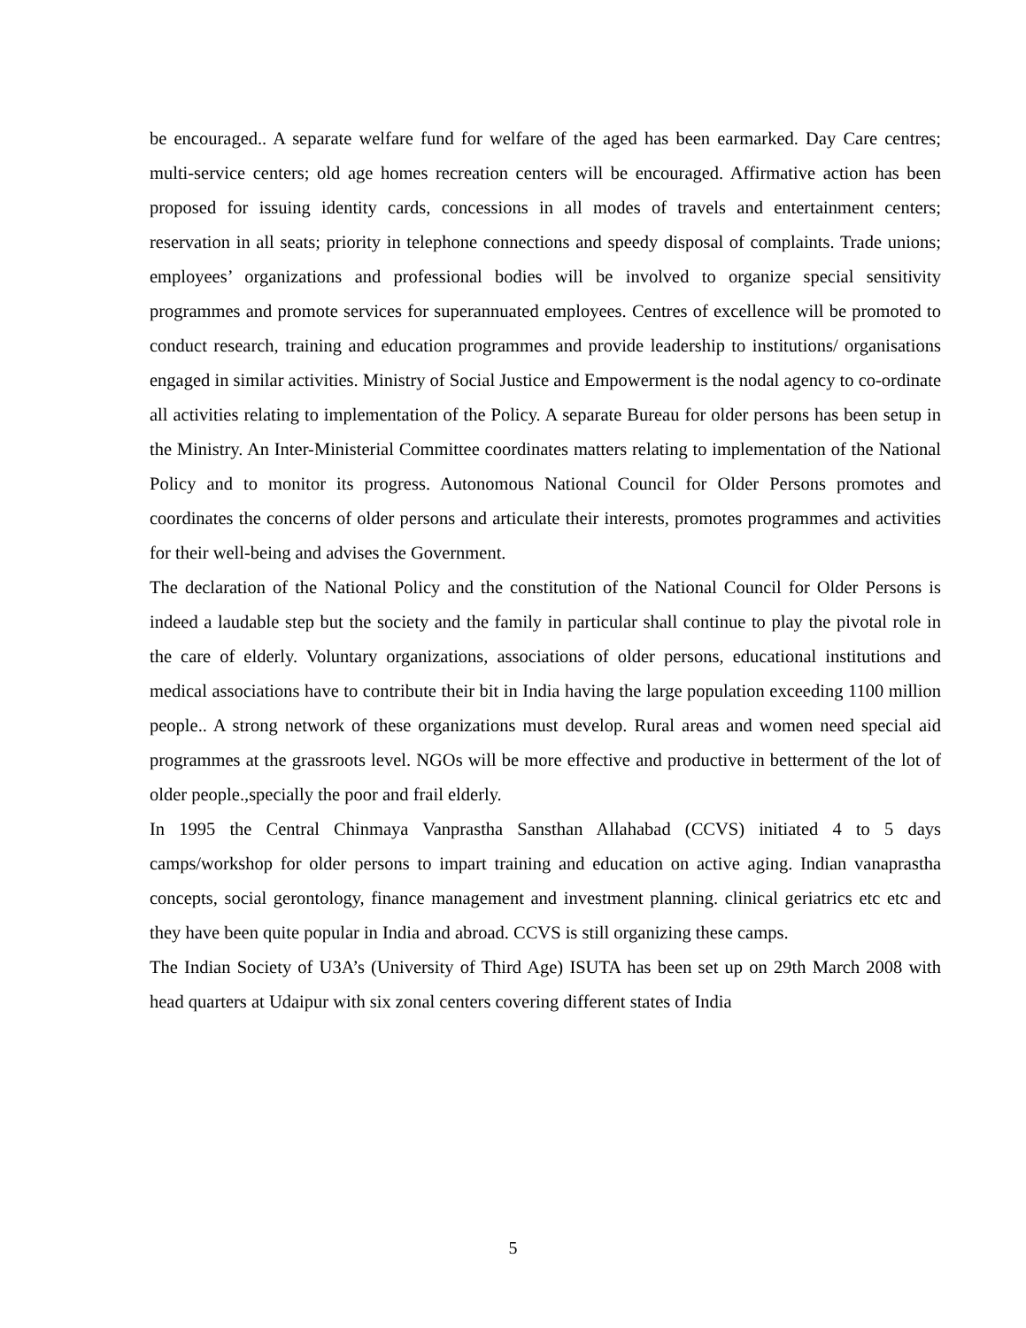be encouraged.. A separate welfare fund for welfare of the aged has been earmarked. Day Care centres; multi-service centers; old age homes recreation centers will be encouraged. Affirmative action has been proposed for issuing identity cards, concessions in all modes of travels and entertainment centers; reservation in all seats; priority in telephone connections and speedy disposal of complaints. Trade unions; employees’ organizations and professional bodies will be involved to organize special sensitivity programmes and promote services for superannuated employees. Centres of excellence will be promoted to conduct research, training and education programmes and provide leadership to institutions/ organisations engaged in similar activities. Ministry of Social Justice and Empowerment is the nodal agency to co-ordinate all activities relating to implementation of the Policy. A separate Bureau for older persons has been setup in the Ministry. An Inter-Ministerial Committee coordinates matters relating to implementation of the National Policy and to monitor its progress. Autonomous National Council for Older Persons promotes and coordinates the concerns of older persons and articulate their interests, promotes programmes and activities for their well-being and advises the Government.
The declaration of the National Policy and the constitution of the National Council for Older Persons is indeed a laudable step but the society and the family in particular shall continue to play the pivotal role in the care of elderly. Voluntary organizations, associations of older persons, educational institutions and medical associations have to contribute their bit in India having the large population exceeding 1100 million people.. A strong network of these organizations must develop. Rural areas and women need special aid programmes at the grassroots level. NGOs will be more effective and productive in betterment of the lot of older people.,specially the poor and frail elderly.
In 1995 the Central Chinmaya Vanprastha Sansthan Allahabad (CCVS) initiated 4 to 5 days camps/workshop for older persons to impart training and education on active aging. Indian vanaprastha concepts, social gerontology, finance management and investment planning. clinical geriatrics etc etc and they have been quite popular in India and abroad. CCVS is still organizing these camps.
The Indian Society of U3A’s (University of Third Age) ISUTA has been set up on 29th March 2008 with head quarters at Udaipur with six zonal centers covering different states of India
5